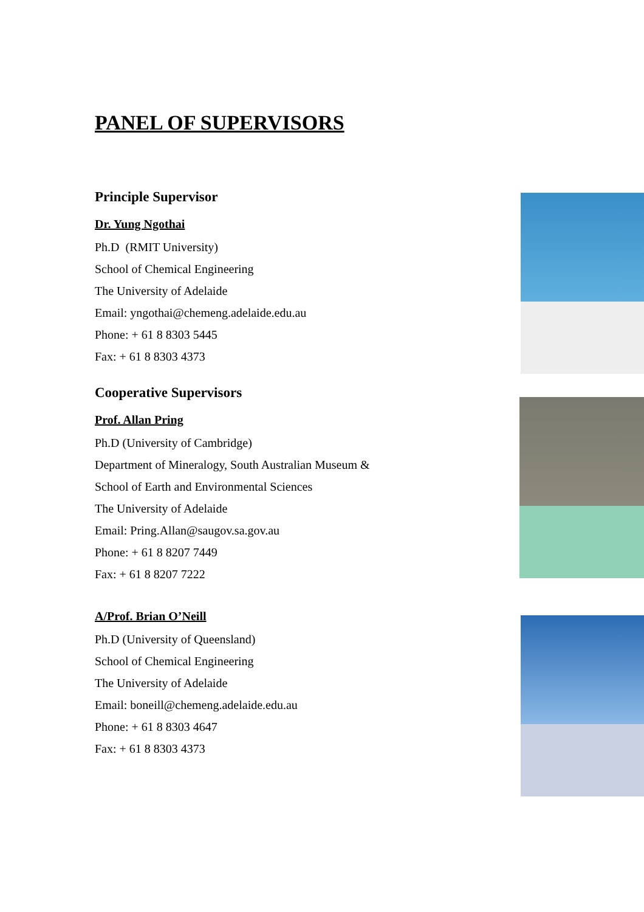PANEL OF SUPERVISORS
Principle Supervisor
Dr. Yung Ngothai
Ph.D (RMIT University)
School of Chemical Engineering
The University of Adelaide
Email: yngothai@chemeng.adelaide.edu.au
Phone: + 61 8 8303 5445
Fax: + 61 8 8303 4373
Cooperative Supervisors
Prof. Allan Pring
Ph.D (University of Cambridge)
Department of Mineralogy, South Australian Museum &
School of Earth and Environmental Sciences
The University of Adelaide
Email: Pring.Allan@saugov.sa.gov.au
Phone: + 61 8 8207 7449
Fax: + 61 8 8207 7222
A/Prof. Brian O’Neill
Ph.D (University of Queensland)
School of Chemical Engineering
The University of Adelaide
Email: boneill@chemeng.adelaide.edu.au
Phone: + 61 8 8303 4647
Fax: + 61 8 8303 4373